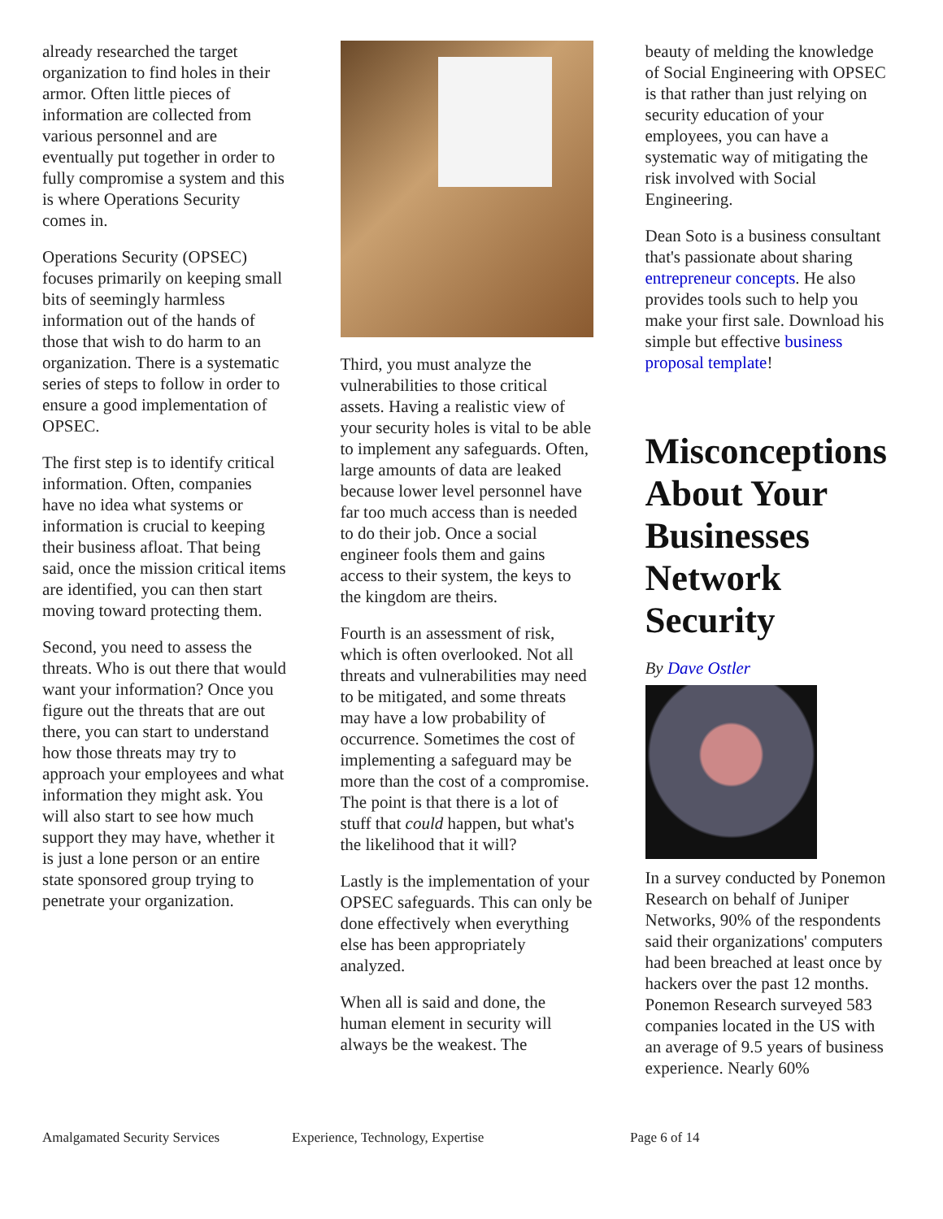already researched the target organization to find holes in their armor. Often little pieces of information are collected from various personnel and are eventually put together in order to fully compromise a system and this is where Operations Security comes in.
Operations Security (OPSEC) focuses primarily on keeping small bits of seemingly harmless information out of the hands of those that wish to do harm to an organization. There is a systematic series of steps to follow in order to ensure a good implementation of OPSEC.
The first step is to identify critical information. Often, companies have no idea what systems or information is crucial to keeping their business afloat. That being said, once the mission critical items are identified, you can then start moving toward protecting them.
Second, you need to assess the threats. Who is out there that would want your information? Once you figure out the threats that are out there, you can start to understand how those threats may try to approach your employees and what information they might ask. You will also start to see how much support they may have, whether it is just a lone person or an entire state sponsored group trying to penetrate your organization.
Third, you must analyze the vulnerabilities to those critical assets. Having a realistic view of your security holes is vital to be able to implement any safeguards. Often, large amounts of data are leaked because lower level personnel have far too much access than is needed to do their job. Once a social engineer fools them and gains access to their system, the keys to the kingdom are theirs.
Fourth is an assessment of risk, which is often overlooked. Not all threats and vulnerabilities may need to be mitigated, and some threats may have a low probability of occurrence. Sometimes the cost of implementing a safeguard may be more than the cost of a compromise. The point is that there is a lot of stuff that could happen, but what's the likelihood that it will?
Lastly is the implementation of your OPSEC safeguards. This can only be done effectively when everything else has been appropriately analyzed.
When all is said and done, the human element in security will always be the weakest. The
beauty of melding the knowledge of Social Engineering with OPSEC is that rather than just relying on security education of your employees, you can have a systematic way of mitigating the risk involved with Social Engineering.
Dean Soto is a business consultant that's passionate about sharing entrepreneur concepts. He also provides tools such to help you make your first sale. Download his simple but effective business proposal template!
Misconceptions About Your Businesses Network Security
By Dave Ostler
In a survey conducted by Ponemon Research on behalf of Juniper Networks, 90% of the respondents said their organizations' computers had been breached at least once by hackers over the past 12 months. Ponemon Research surveyed 583 companies located in the US with an average of 9.5 years of business experience. Nearly 60%
Amalgamated Security Services Experience, Technology, Expertise Page 6 of 14